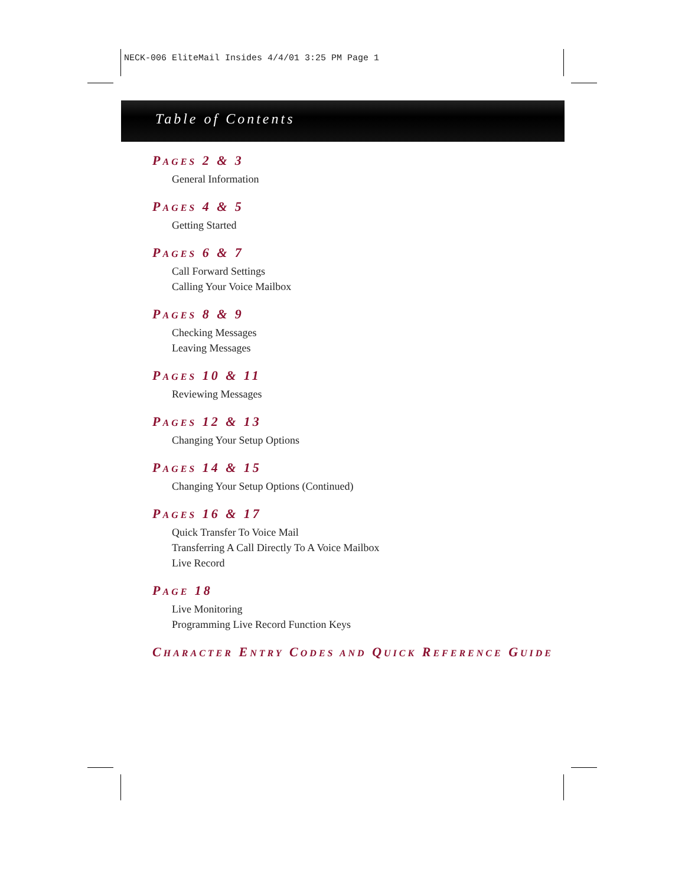NECK-006 EliteMail Insides 4/4/01 3:25 PM Page 1
Table of Contents
PAGES 2 & 3
General Information
PAGES 4 & 5
Getting Started
PAGES 6 & 7
Call Forward Settings
Calling Your Voice Mailbox
PAGES 8 & 9
Checking Messages
Leaving Messages
PAGES 10 & 11
Reviewing Messages
PAGES 12 & 13
Changing Your Setup Options
PAGES 14 & 15
Changing Your Setup Options (Continued)
PAGES 16 & 17
Quick Transfer To Voice Mail
Transferring A Call Directly To A Voice Mailbox
Live Record
PAGE 18
Live Monitoring
Programming Live Record Function Keys
CHARACTER ENTRY CODES AND QUICK REFERENCE GUIDE